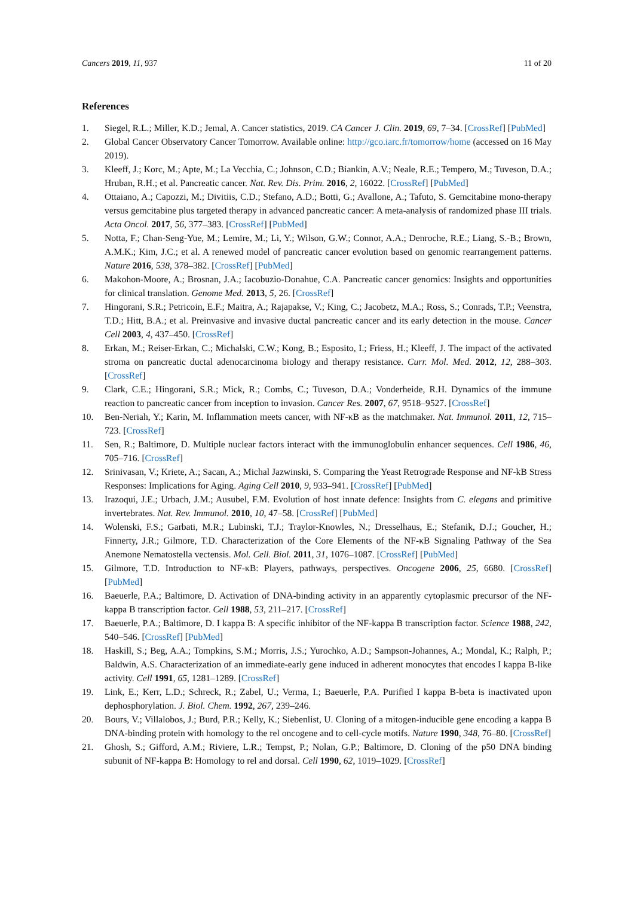Cancers 2019, 11, 937 11 of 20
References
1. Siegel, R.L.; Miller, K.D.; Jemal, A. Cancer statistics, 2019. CA Cancer J. Clin. 2019, 69, 7–34. [CrossRef] [PubMed]
2. Global Cancer Observatory Cancer Tomorrow. Available online: http://gco.iarc.fr/tomorrow/home (accessed on 16 May 2019).
3. Kleeff, J.; Korc, M.; Apte, M.; La Vecchia, C.; Johnson, C.D.; Biankin, A.V.; Neale, R.E.; Tempero, M.; Tuveson, D.A.; Hruban, R.H.; et al. Pancreatic cancer. Nat. Rev. Dis. Prim. 2016, 2, 16022. [CrossRef] [PubMed]
4. Ottaiano, A.; Capozzi, M.; Divitiis, C.D.; Stefano, A.D.; Botti, G.; Avallone, A.; Tafuto, S. Gemcitabine mono-therapy versus gemcitabine plus targeted therapy in advanced pancreatic cancer: A meta-analysis of randomized phase III trials. Acta Oncol. 2017, 56, 377–383. [CrossRef] [PubMed]
5. Notta, F.; Chan-Seng-Yue, M.; Lemire, M.; Li, Y.; Wilson, G.W.; Connor, A.A.; Denroche, R.E.; Liang, S.-B.; Brown, A.M.K.; Kim, J.C.; et al. A renewed model of pancreatic cancer evolution based on genomic rearrangement patterns. Nature 2016, 538, 378–382. [CrossRef] [PubMed]
6. Makohon-Moore, A.; Brosnan, J.A.; Iacobuzio-Donahue, C.A. Pancreatic cancer genomics: Insights and opportunities for clinical translation. Genome Med. 2013, 5, 26. [CrossRef]
7. Hingorani, S.R.; Petricoin, E.F.; Maitra, A.; Rajapakse, V.; King, C.; Jacobetz, M.A.; Ross, S.; Conrads, T.P.; Veenstra, T.D.; Hitt, B.A.; et al. Preinvasive and invasive ductal pancreatic cancer and its early detection in the mouse. Cancer Cell 2003, 4, 437–450. [CrossRef]
8. Erkan, M.; Reiser-Erkan, C.; Michalski, C.W.; Kong, B.; Esposito, I.; Friess, H.; Kleeff, J. The impact of the activated stroma on pancreatic ductal adenocarcinoma biology and therapy resistance. Curr. Mol. Med. 2012, 12, 288–303. [CrossRef]
9. Clark, C.E.; Hingorani, S.R.; Mick, R.; Combs, C.; Tuveson, D.A.; Vonderheide, R.H. Dynamics of the immune reaction to pancreatic cancer from inception to invasion. Cancer Res. 2007, 67, 9518–9527. [CrossRef]
10. Ben-Neriah, Y.; Karin, M. Inflammation meets cancer, with NF-κB as the matchmaker. Nat. Immunol. 2011, 12, 715–723. [CrossRef]
11. Sen, R.; Baltimore, D. Multiple nuclear factors interact with the immunoglobulin enhancer sequences. Cell 1986, 46, 705–716. [CrossRef]
12. Srinivasan, V.; Kriete, A.; Sacan, A.; Michal Jazwinski, S. Comparing the Yeast Retrograde Response and NF-kB Stress Responses: Implications for Aging. Aging Cell 2010, 9, 933–941. [CrossRef] [PubMed]
13. Irazoqui, J.E.; Urbach, J.M.; Ausubel, F.M. Evolution of host innate defence: Insights from C. elegans and primitive invertebrates. Nat. Rev. Immunol. 2010, 10, 47–58. [CrossRef] [PubMed]
14. Wolenski, F.S.; Garbati, M.R.; Lubinski, T.J.; Traylor-Knowles, N.; Dresselhaus, E.; Stefanik, D.J.; Goucher, H.; Finnerty, J.R.; Gilmore, T.D. Characterization of the Core Elements of the NF-κB Signaling Pathway of the Sea Anemone Nematostella vectensis. Mol. Cell. Biol. 2011, 31, 1076–1087. [CrossRef] [PubMed]
15. Gilmore, T.D. Introduction to NF-κB: Players, pathways, perspectives. Oncogene 2006, 25, 6680. [CrossRef] [PubMed]
16. Baeuerle, P.A.; Baltimore, D. Activation of DNA-binding activity in an apparently cytoplasmic precursor of the NF-kappa B transcription factor. Cell 1988, 53, 211–217. [CrossRef]
17. Baeuerle, P.A.; Baltimore, D. I kappa B: A specific inhibitor of the NF-kappa B transcription factor. Science 1988, 242, 540–546. [CrossRef] [PubMed]
18. Haskill, S.; Beg, A.A.; Tompkins, S.M.; Morris, J.S.; Yurochko, A.D.; Sampson-Johannes, A.; Mondal, K.; Ralph, P.; Baldwin, A.S. Characterization of an immediate-early gene induced in adherent monocytes that encodes I kappa B-like activity. Cell 1991, 65, 1281–1289. [CrossRef]
19. Link, E.; Kerr, L.D.; Schreck, R.; Zabel, U.; Verma, I.; Baeuerle, P.A. Purified I kappa B-beta is inactivated upon dephosphorylation. J. Biol. Chem. 1992, 267, 239–246.
20. Bours, V.; Villalobos, J.; Burd, P.R.; Kelly, K.; Siebenlist, U. Cloning of a mitogen-inducible gene encoding a kappa B DNA-binding protein with homology to the rel oncogene and to cell-cycle motifs. Nature 1990, 348, 76–80. [CrossRef]
21. Ghosh, S.; Gifford, A.M.; Riviere, L.R.; Tempst, P.; Nolan, G.P.; Baltimore, D. Cloning of the p50 DNA binding subunit of NF-kappa B: Homology to rel and dorsal. Cell 1990, 62, 1019–1029. [CrossRef]